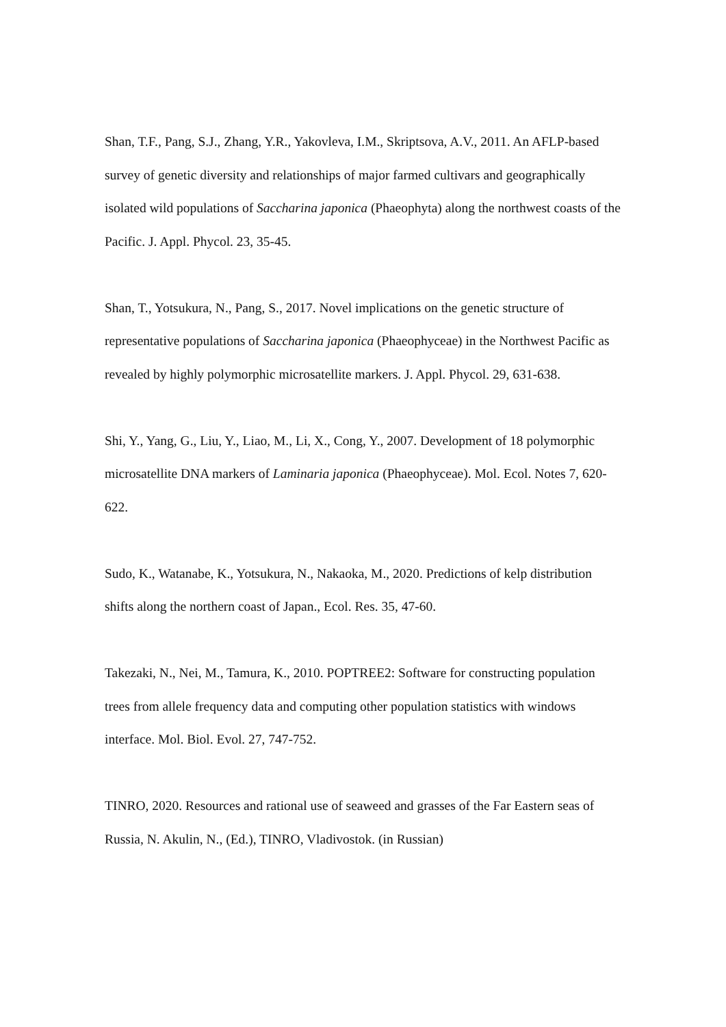Shan, T.F., Pang, S.J., Zhang, Y.R., Yakovleva, I.M., Skriptsova, A.V., 2011. An AFLP-based survey of genetic diversity and relationships of major farmed cultivars and geographically isolated wild populations of Saccharina japonica (Phaeophyta) along the northwest coasts of the Pacific. J. Appl. Phycol. 23, 35-45.
Shan, T., Yotsukura, N., Pang, S., 2017. Novel implications on the genetic structure of representative populations of Saccharina japonica (Phaeophyceae) in the Northwest Pacific as revealed by highly polymorphic microsatellite markers. J. Appl. Phycol. 29, 631-638.
Shi, Y., Yang, G., Liu, Y., Liao, M., Li, X., Cong, Y., 2007. Development of 18 polymorphic microsatellite DNA markers of Laminaria japonica (Phaeophyceae). Mol. Ecol. Notes 7, 620-622.
Sudo, K., Watanabe, K., Yotsukura, N., Nakaoka, M., 2020. Predictions of kelp distribution shifts along the northern coast of Japan., Ecol. Res. 35, 47-60.
Takezaki, N., Nei, M., Tamura, K., 2010. POPTREE2: Software for constructing population trees from allele frequency data and computing other population statistics with windows interface. Mol. Biol. Evol. 27, 747-752.
TINRO, 2020. Resources and rational use of seaweed and grasses of the Far Eastern seas of Russia, N. Akulin, N., (Ed.), TINRO, Vladivostok. (in Russian)